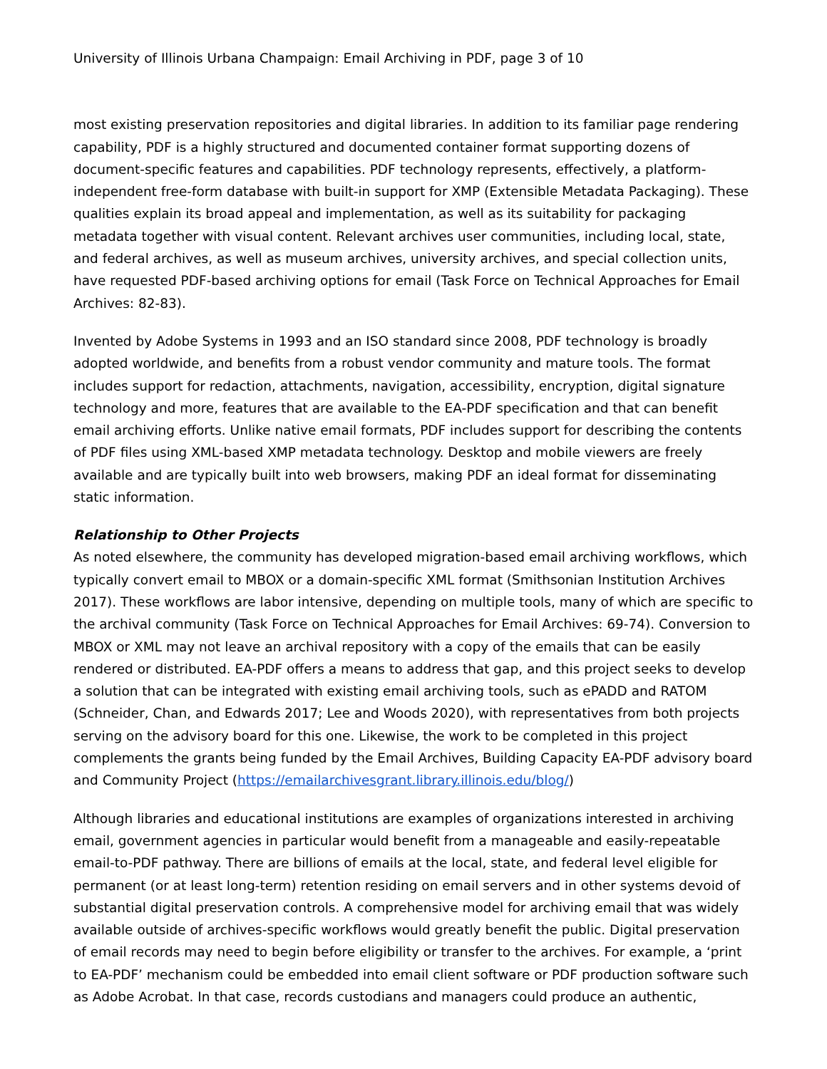University of Illinois Urbana Champaign: Email Archiving in PDF, page 3 of 10
most existing preservation repositories and digital libraries. In addition to its familiar page rendering capability, PDF is a highly structured and documented container format supporting dozens of document-specific features and capabilities. PDF technology represents, effectively, a platform-independent free-form database with built-in support for XMP (Extensible Metadata Packaging). These qualities explain its broad appeal and implementation, as well as its suitability for packaging metadata together with visual content. Relevant archives user communities, including local, state, and federal archives, as well as museum archives, university archives, and special collection units, have requested PDF-based archiving options for email (Task Force on Technical Approaches for Email Archives: 82-83).
Invented by Adobe Systems in 1993 and an ISO standard since 2008, PDF technology is broadly adopted worldwide, and benefits from a robust vendor community and mature tools. The format includes support for redaction, attachments, navigation, accessibility, encryption, digital signature technology and more, features that are available to the EA-PDF specification and that can benefit email archiving efforts. Unlike native email formats, PDF includes support for describing the contents of PDF files using XML-based XMP metadata technology. Desktop and mobile viewers are freely available and are typically built into web browsers, making PDF an ideal format for disseminating static information.
Relationship to Other Projects
As noted elsewhere, the community has developed migration-based email archiving workflows, which typically convert email to MBOX or a domain-specific XML format (Smithsonian Institution Archives 2017). These workflows are labor intensive, depending on multiple tools, many of which are specific to the archival community (Task Force on Technical Approaches for Email Archives: 69-74). Conversion to MBOX or XML may not leave an archival repository with a copy of the emails that can be easily rendered or distributed. EA-PDF offers a means to address that gap, and this project seeks to develop a solution that can be integrated with existing email archiving tools, such as ePADD and RATOM (Schneider, Chan, and Edwards 2017; Lee and Woods 2020), with representatives from both projects serving on the advisory board for this one. Likewise, the work to be completed in this project complements the grants being funded by the Email Archives, Building Capacity EA-PDF advisory board and Community Project (https://emailarchivesgrant.library.illinois.edu/blog/)
Although libraries and educational institutions are examples of organizations interested in archiving email, government agencies in particular would benefit from a manageable and easily-repeatable email-to-PDF pathway. There are billions of emails at the local, state, and federal level eligible for permanent (or at least long-term) retention residing on email servers and in other systems devoid of substantial digital preservation controls. A comprehensive model for archiving email that was widely available outside of archives-specific workflows would greatly benefit the public. Digital preservation of email records may need to begin before eligibility or transfer to the archives. For example, a ‘print to EA-PDF’ mechanism could be embedded into email client software or PDF production software such as Adobe Acrobat. In that case, records custodians and managers could produce an authentic,